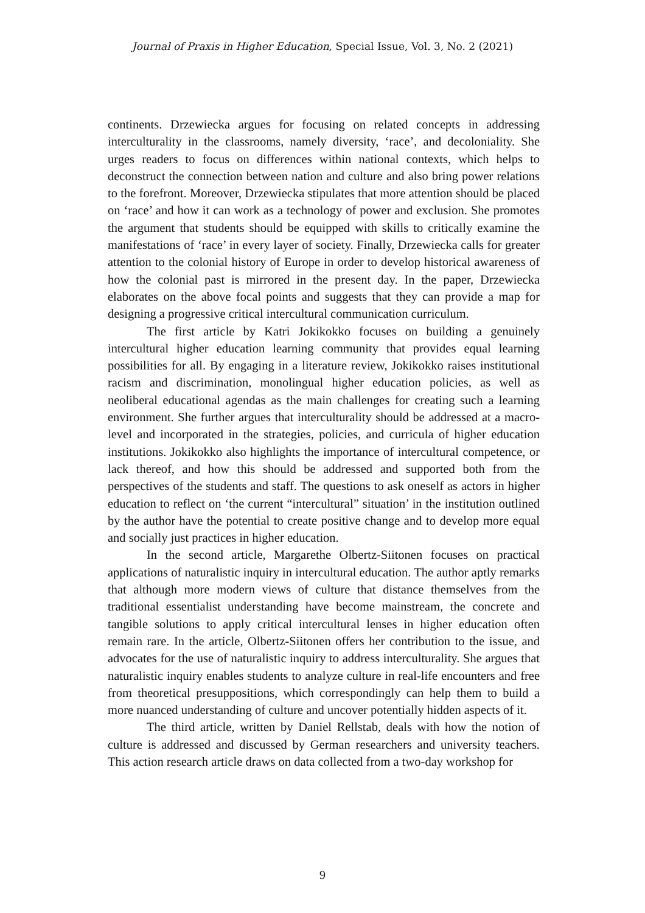Journal of Praxis in Higher Education, Special Issue, Vol. 3, No. 2 (2021)
continents. Drzewiecka argues for focusing on related concepts in addressing interculturality in the classrooms, namely diversity, ‘race’, and decoloniality. She urges readers to focus on differences within national contexts, which helps to deconstruct the connection between nation and culture and also bring power relations to the forefront. Moreover, Drzewiecka stipulates that more attention should be placed on ‘race’ and how it can work as a technology of power and exclusion. She promotes the argument that students should be equipped with skills to critically examine the manifestations of ‘race’ in every layer of society. Finally, Drzewiecka calls for greater attention to the colonial history of Europe in order to develop historical awareness of how the colonial past is mirrored in the present day. In the paper, Drzewiecka elaborates on the above focal points and suggests that they can provide a map for designing a progressive critical intercultural communication curriculum.
The first article by Katri Jokikokko focuses on building a genuinely intercultural higher education learning community that provides equal learning possibilities for all. By engaging in a literature review, Jokikokko raises institutional racism and discrimination, monolingual higher education policies, as well as neoliberal educational agendas as the main challenges for creating such a learning environment. She further argues that interculturality should be addressed at a macro-level and incorporated in the strategies, policies, and curricula of higher education institutions. Jokikokko also highlights the importance of intercultural competence, or lack thereof, and how this should be addressed and supported both from the perspectives of the students and staff. The questions to ask oneself as actors in higher education to reflect on ‘the current “intercultural” situation’ in the institution outlined by the author have the potential to create positive change and to develop more equal and socially just practices in higher education.
In the second article, Margarethe Olbertz-Siitonen focuses on practical applications of naturalistic inquiry in intercultural education. The author aptly remarks that although more modern views of culture that distance themselves from the traditional essentialist understanding have become mainstream, the concrete and tangible solutions to apply critical intercultural lenses in higher education often remain rare. In the article, Olbertz-Siitonen offers her contribution to the issue, and advocates for the use of naturalistic inquiry to address interculturality. She argues that naturalistic inquiry enables students to analyze culture in real-life encounters and free from theoretical presuppositions, which correspondingly can help them to build a more nuanced understanding of culture and uncover potentially hidden aspects of it.
The third article, written by Daniel Rellstab, deals with how the notion of culture is addressed and discussed by German researchers and university teachers. This action research article draws on data collected from a two-day workshop for
9